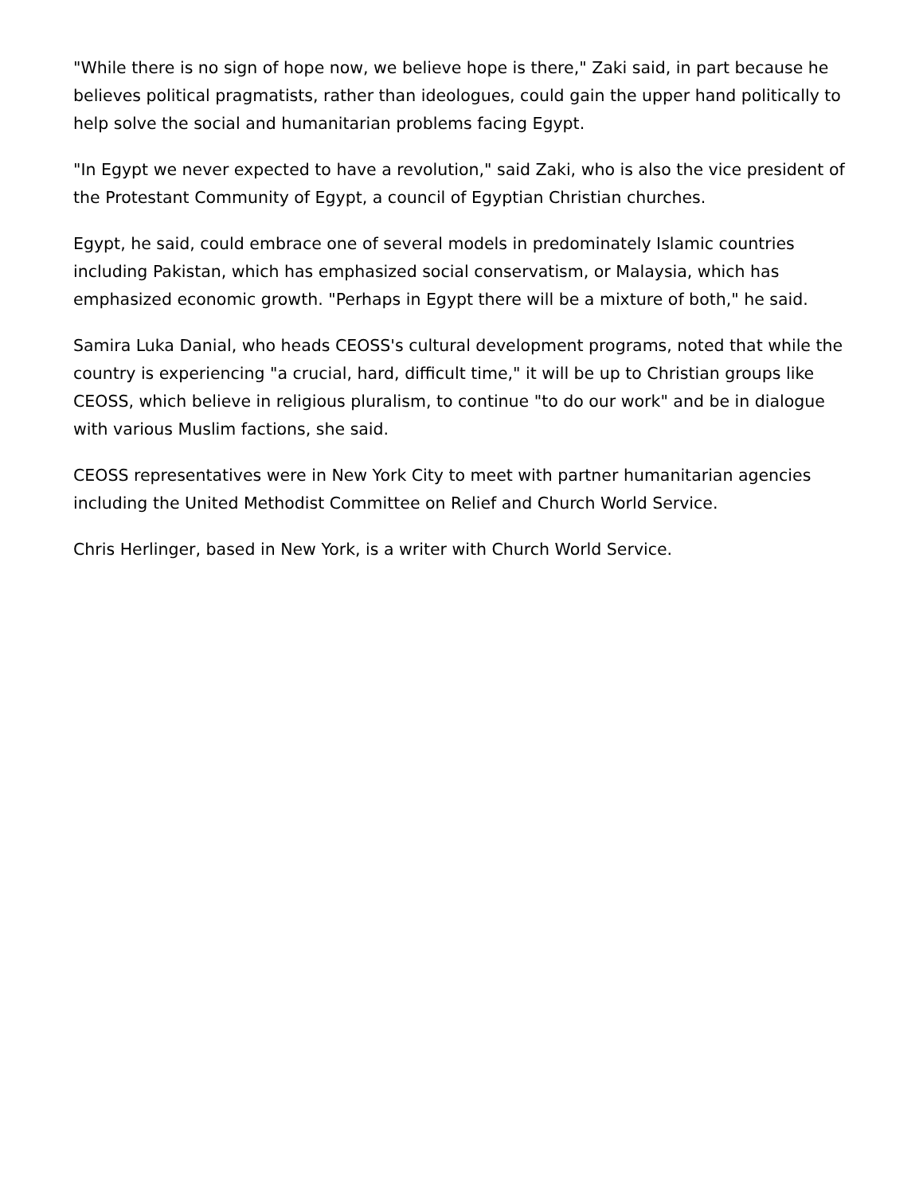"While there is no sign of hope now, we believe hope is there," Zaki said, in part because he believes political pragmatists, rather than ideologues, could gain the upper hand politically to help solve the social and humanitarian problems facing Egypt.
"In Egypt we never expected to have a revolution," said Zaki, who is also the vice president of the Protestant Community of Egypt, a council of Egyptian Christian churches.
Egypt, he said, could embrace one of several models in predominately Islamic countries including Pakistan, which has emphasized social conservatism, or Malaysia, which has emphasized economic growth. "Perhaps in Egypt there will be a mixture of both," he said.
Samira Luka Danial, who heads CEOSS's cultural development programs, noted that while the country is experiencing "a crucial, hard, difficult time," it will be up to Christian groups like CEOSS, which believe in religious pluralism, to continue "to do our work" and be in dialogue with various Muslim factions, she said.
CEOSS representatives were in New York City to meet with partner humanitarian agencies including the United Methodist Committee on Relief and Church World Service.
Chris Herlinger, based in New York, is a writer with Church World Service.